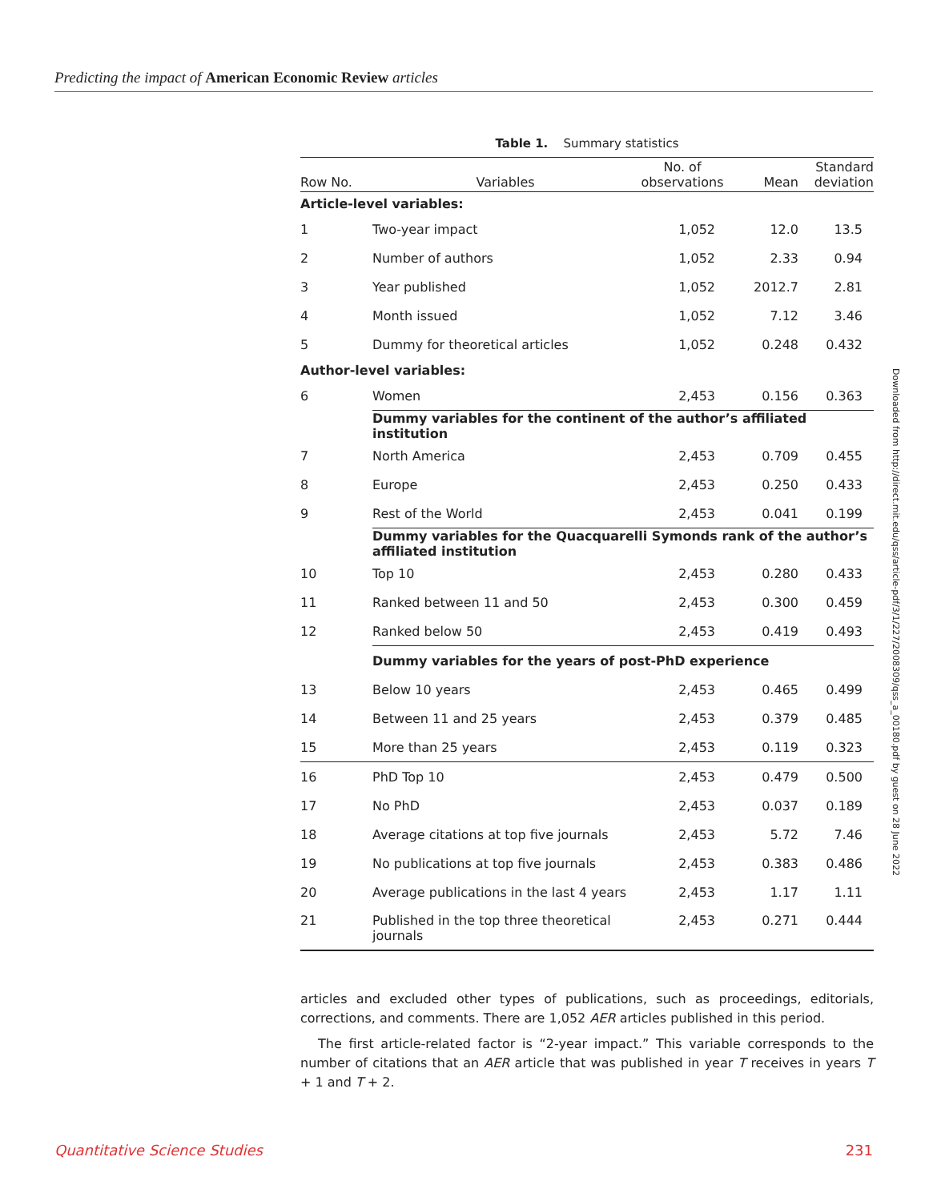Predicting the impact of American Economic Review articles
Table 1. Summary statistics
| Row No. | Variables | No. of observations | Mean | Standard deviation |
| --- | --- | --- | --- | --- |
| Article-level variables: | | | | |
| 1 | Two-year impact | 1,052 | 12.0 | 13.5 |
| 2 | Number of authors | 1,052 | 2.33 | 0.94 |
| 3 | Year published | 1,052 | 2012.7 | 2.81 |
| 4 | Month issued | 1,052 | 7.12 | 3.46 |
| 5 | Dummy for theoretical articles | 1,052 | 0.248 | 0.432 |
| Author-level variables: | | | | |
| 6 | Women | 2,453 | 0.156 | 0.363 |
| | Dummy variables for the continent of the author’s affiliated institution | | | |
| 7 | North America | 2,453 | 0.709 | 0.455 |
| 8 | Europe | 2,453 | 0.250 | 0.433 |
| 9 | Rest of the World | 2,453 | 0.041 | 0.199 |
| | Dummy variables for the Quacquarelli Symonds rank of the author’s affiliated institution | | | |
| 10 | Top 10 | 2,453 | 0.280 | 0.433 |
| 11 | Ranked between 11 and 50 | 2,453 | 0.300 | 0.459 |
| 12 | Ranked below 50 | 2,453 | 0.419 | 0.493 |
| | Dummy variables for the years of post-PhD experience | | | |
| 13 | Below 10 years | 2,453 | 0.465 | 0.499 |
| 14 | Between 11 and 25 years | 2,453 | 0.379 | 0.485 |
| 15 | More than 25 years | 2,453 | 0.119 | 0.323 |
| 16 | PhD Top 10 | 2,453 | 0.479 | 0.500 |
| 17 | No PhD | 2,453 | 0.037 | 0.189 |
| 18 | Average citations at top five journals | 2,453 | 5.72 | 7.46 |
| 19 | No publications at top five journals | 2,453 | 0.383 | 0.486 |
| 20 | Average publications in the last 4 years | 2,453 | 1.17 | 1.11 |
| 21 | Published in the top three theoretical journals | 2,453 | 0.271 | 0.444 |
articles and excluded other types of publications, such as proceedings, editorials, corrections, and comments. There are 1,052 AER articles published in this period.
The first article-related factor is “2-year impact.” This variable corresponds to the number of citations that an AER article that was published in year T receives in years T + 1 and T + 2.
Downloaded from http://direct.mit.edu/qss/article-pdf/3/1/227/2008309/qss_a_00180.pdf by guest on 28 June 2022
Quantitative Science Studies 231